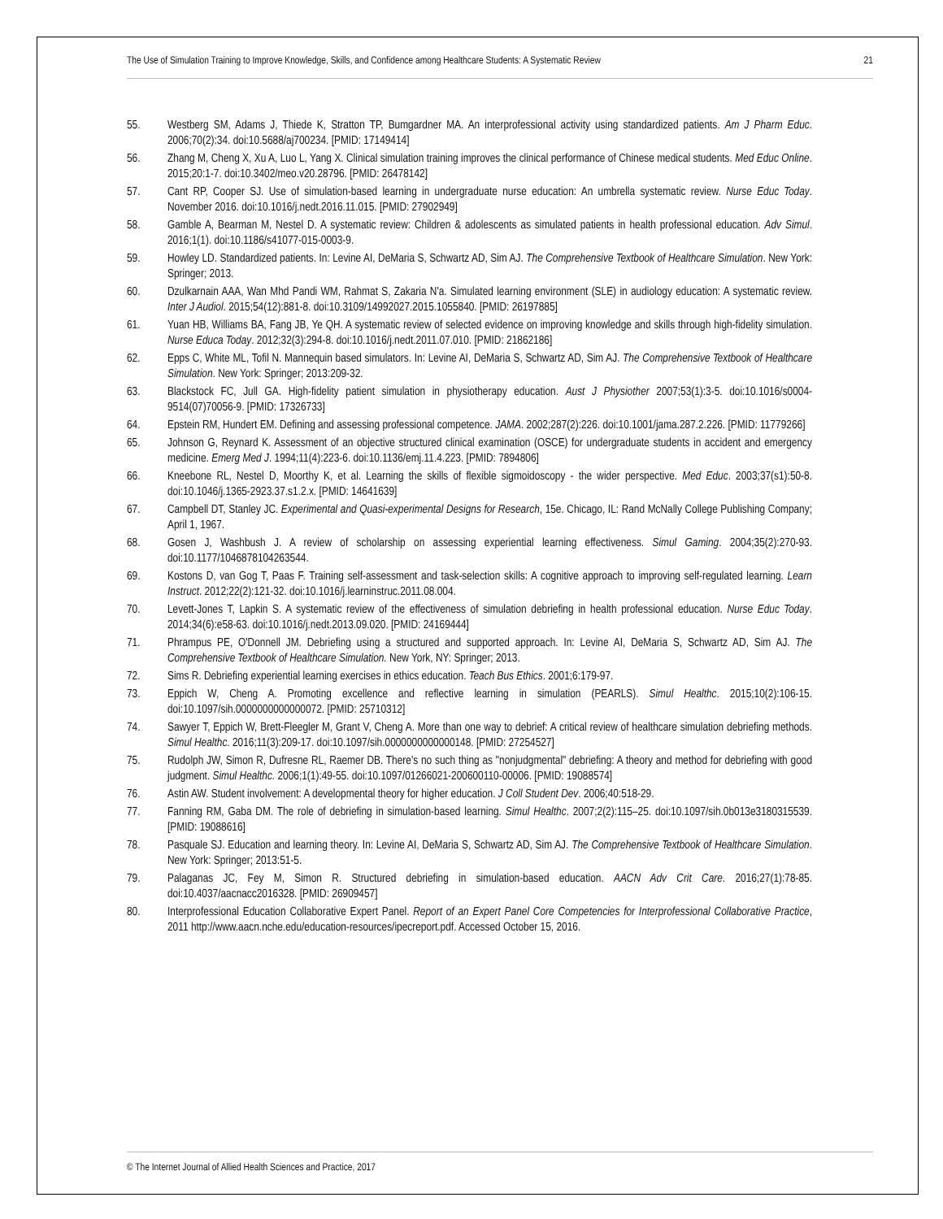The Use of Simulation Training to Improve Knowledge, Skills, and Confidence among Healthcare Students: A Systematic Review 21
55. Westberg SM, Adams J, Thiede K, Stratton TP, Bumgardner MA. An interprofessional activity using standardized patients. Am J Pharm Educ. 2006;70(2):34. doi:10.5688/aj700234. [PMID: 17149414]
56. Zhang M, Cheng X, Xu A, Luo L, Yang X. Clinical simulation training improves the clinical performance of Chinese medical students. Med Educ Online. 2015;20:1-7. doi:10.3402/meo.v20.28796. [PMID: 26478142]
57. Cant RP, Cooper SJ. Use of simulation-based learning in undergraduate nurse education: An umbrella systematic review. Nurse Educ Today. November 2016. doi:10.1016/j.nedt.2016.11.015. [PMID: 27902949]
58. Gamble A, Bearman M, Nestel D. A systematic review: Children & adolescents as simulated patients in health professional education. Adv Simul. 2016;1(1). doi:10.1186/s41077-015-0003-9.
59. Howley LD. Standardized patients. In: Levine AI, DeMaria S, Schwartz AD, Sim AJ. The Comprehensive Textbook of Healthcare Simulation. New York: Springer; 2013.
60. Dzulkarnain AAA, Wan Mhd Pandi WM, Rahmat S, Zakaria N'a. Simulated learning environment (SLE) in audiology education: A systematic review. Inter J Audiol. 2015;54(12):881-8. doi:10.3109/14992027.2015.1055840. [PMID: 26197885]
61. Yuan HB, Williams BA, Fang JB, Ye QH. A systematic review of selected evidence on improving knowledge and skills through high-fidelity simulation. Nurse Educa Today. 2012;32(3):294-8. doi:10.1016/j.nedt.2011.07.010. [PMID: 21862186]
62. Epps C, White ML, Tofil N. Mannequin based simulators. In: Levine AI, DeMaria S, Schwartz AD, Sim AJ. The Comprehensive Textbook of Healthcare Simulation. New York: Springer; 2013:209-32.
63. Blackstock FC, Jull GA. High-fidelity patient simulation in physiotherapy education. Aust J Physiother 2007;53(1):3-5. doi:10.1016/s0004-9514(07)70056-9. [PMID: 17326733]
64. Epstein RM, Hundert EM. Defining and assessing professional competence. JAMA. 2002;287(2):226. doi:10.1001/jama.287.2.226. [PMID: 11779266]
65. Johnson G, Reynard K. Assessment of an objective structured clinical examination (OSCE) for undergraduate students in accident and emergency medicine. Emerg Med J. 1994;11(4):223-6. doi:10.1136/emj.11.4.223. [PMID: 7894806]
66. Kneebone RL, Nestel D, Moorthy K, et al. Learning the skills of flexible sigmoidoscopy - the wider perspective. Med Educ. 2003;37(s1):50-8. doi:10.1046/j.1365-2923.37.s1.2.x. [PMID: 14641639]
67. Campbell DT, Stanley JC. Experimental and Quasi-experimental Designs for Research, 15e. Chicago, IL: Rand McNally College Publishing Company; April 1, 1967.
68. Gosen J, Washbush J. A review of scholarship on assessing experiential learning effectiveness. Simul Gaming. 2004;35(2):270-93. doi:10.1177/1046878104263544.
69. Kostons D, van Gog T, Paas F. Training self-assessment and task-selection skills: A cognitive approach to improving self-regulated learning. Learn Instruct. 2012;22(2):121-32. doi:10.1016/j.learninstruc.2011.08.004.
70. Levett-Jones T, Lapkin S. A systematic review of the effectiveness of simulation debriefing in health professional education. Nurse Educ Today. 2014;34(6):e58-63. doi:10.1016/j.nedt.2013.09.020. [PMID: 24169444]
71. Phrampus PE, O'Donnell JM. Debriefing using a structured and supported approach. In: Levine AI, DeMaria S, Schwartz AD, Sim AJ. The Comprehensive Textbook of Healthcare Simulation. New York, NY: Springer; 2013.
72. Sims R. Debriefing experiential learning exercises in ethics education. Teach Bus Ethics. 2001;6:179-97.
73. Eppich W, Cheng A. Promoting excellence and reflective learning in simulation (PEARLS). Simul Healthc. 2015;10(2):106-15. doi:10.1097/sih.0000000000000072. [PMID: 25710312]
74. Sawyer T, Eppich W, Brett-Fleegler M, Grant V, Cheng A. More than one way to debrief: A critical review of healthcare simulation debriefing methods. Simul Healthc. 2016;11(3):209-17. doi:10.1097/sih.0000000000000148. [PMID: 27254527]
75. Rudolph JW, Simon R, Dufresne RL, Raemer DB. There's no such thing as "nonjudgmental" debriefing: A theory and method for debriefing with good judgment. Simul Healthc. 2006;1(1):49-55. doi:10.1097/01266021-200600110-00006. [PMID: 19088574]
76. Astin AW. Student involvement: A developmental theory for higher education. J Coll Student Dev. 2006;40:518-29.
77. Fanning RM, Gaba DM. The role of debriefing in simulation-based learning. Simul Healthc. 2007;2(2):115–25. doi:10.1097/sih.0b013e3180315539. [PMID: 19088616]
78. Pasquale SJ. Education and learning theory. In: Levine AI, DeMaria S, Schwartz AD, Sim AJ. The Comprehensive Textbook of Healthcare Simulation. New York: Springer; 2013:51-5.
79. Palaganas JC, Fey M, Simon R. Structured debriefing in simulation-based education. AACN Adv Crit Care. 2016;27(1):78-85. doi:10.4037/aacnacc2016328. [PMID: 26909457]
80. Interprofessional Education Collaborative Expert Panel. Report of an Expert Panel Core Competencies for Interprofessional Collaborative Practice, 2011 http://www.aacn.nche.edu/education-resources/ipecreport.pdf. Accessed October 15, 2016.
© The Internet Journal of Allied Health Sciences and Practice, 2017